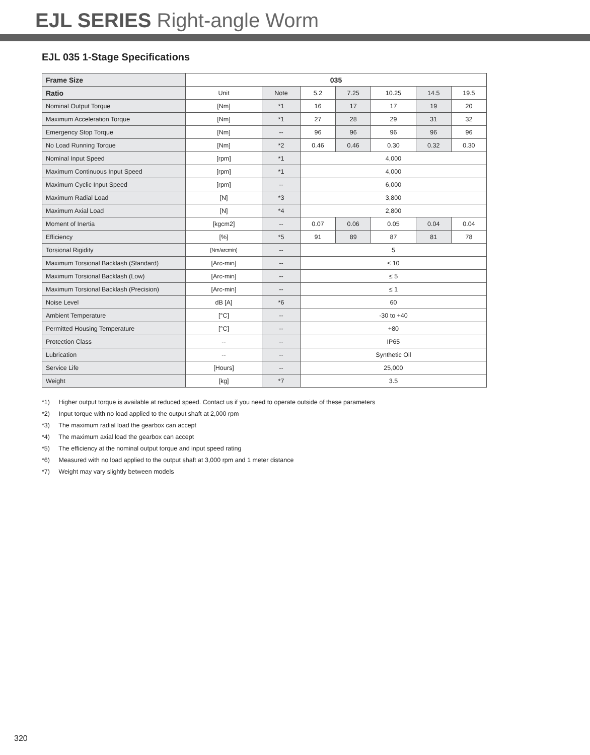EJL SERIES Right-angle Worm
EJL 035 1-Stage Specifications
| Frame Size | 035 | | | | | | |
| --- | --- | --- | --- | --- | --- | --- | --- |
| Ratio | Unit | Note | 5.2 | 7.25 | 10.25 | 14.5 | 19.5 |
| Nominal Output Torque | [Nm] | *1 | 16 | 17 | 17 | 19 | 20 |
| Maximum Acceleration Torque | [Nm] | *1 | 27 | 28 | 29 | 31 | 32 |
| Emergency Stop Torque | [Nm] | -- | 96 | 96 | 96 | 96 | 96 |
| No Load Running Torque | [Nm] | *2 | 0.46 | 0.46 | 0.30 | 0.32 | 0.30 |
| Nominal Input Speed | [rpm] | *1 | 4,000 | | | | |
| Maximum Continuous Input Speed | [rpm] | *1 | 4,000 | | | | |
| Maximum Cyclic Input Speed | [rpm] | -- | 6,000 | | | | |
| Maximum Radial Load | [N] | *3 | 3,800 | | | | |
| Maximum Axial Load | [N] | *4 | 2,800 | | | | |
| Moment of Inertia | [kgcm2] | -- | 0.07 | 0.06 | 0.05 | 0.04 | 0.04 |
| Efficiency | [%] | *5 | 91 | 89 | 87 | 81 | 78 |
| Torsional Rigidity | [Nm/arcmin] | -- | 5 | | | | |
| Maximum Torsional Backlash (Standard) | [Arc-min] | -- | ≤ 10 | | | | |
| Maximum Torsional Backlash (Low) | [Arc-min] | -- | ≤ 5 | | | | |
| Maximum Torsional Backlash (Precision) | [Arc-min] | -- | ≤ 1 | | | | |
| Noise Level | dB [A] | *6 | 60 | | | | |
| Ambient Temperature | [°C] | -- | -30 to +40 | | | | |
| Permitted Housing Temperature | [°C] | -- | +80 | | | | |
| Protection Class | -- | -- | IP65 | | | | |
| Lubrication | -- | -- | Synthetic Oil | | | | |
| Service Life | [Hours] | -- | 25,000 | | | | |
| Weight | [kg] | *7 | 3.5 | | | | |
*1) Higher output torque is available at reduced speed. Contact us if you need to operate outside of these parameters
*2) Input torque with no load applied to the output shaft at 2,000 rpm
*3) The maximum radial load the gearbox can accept
*4) The maximum axial load the gearbox can accept
*5) The efficiency at the nominal output torque and input speed rating
*6) Measured with no load applied to the output shaft at 3,000 rpm and 1 meter distance
*7) Weight may vary slightly between models
320